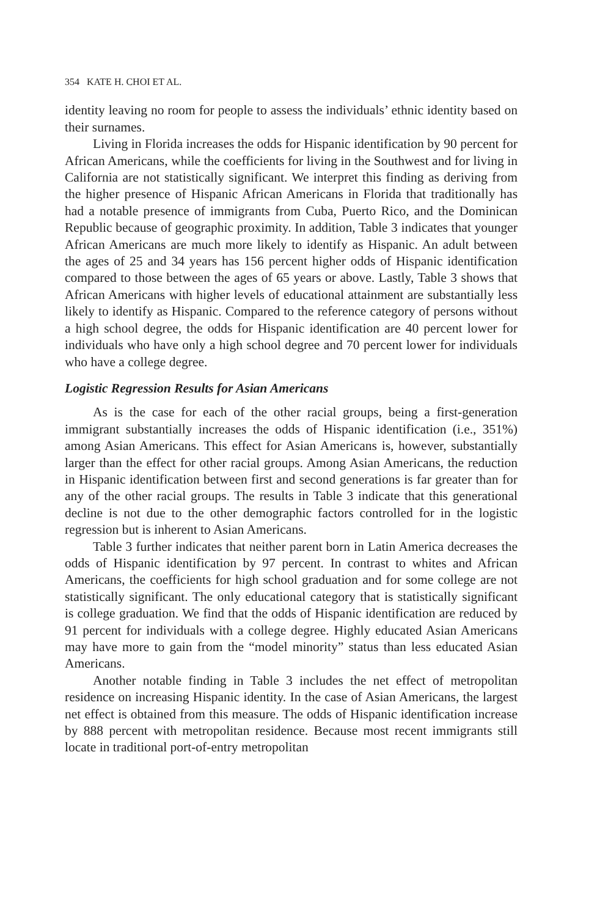354 KATE H. CHOI ET AL.
identity leaving no room for people to assess the individuals’ ethnic identity based on their surnames.
Living in Florida increases the odds for Hispanic identification by 90 percent for African Americans, while the coefficients for living in the Southwest and for living in California are not statistically significant. We interpret this finding as deriving from the higher presence of Hispanic African Americans in Florida that traditionally has had a notable presence of immigrants from Cuba, Puerto Rico, and the Dominican Republic because of geographic proximity. In addition, Table 3 indicates that younger African Americans are much more likely to identify as Hispanic. An adult between the ages of 25 and 34 years has 156 percent higher odds of Hispanic identification compared to those between the ages of 65 years or above. Lastly, Table 3 shows that African Americans with higher levels of educational attainment are substantially less likely to identify as Hispanic. Compared to the reference category of persons without a high school degree, the odds for Hispanic identification are 40 percent lower for individuals who have only a high school degree and 70 percent lower for individuals who have a college degree.
Logistic Regression Results for Asian Americans
As is the case for each of the other racial groups, being a first-generation immigrant substantially increases the odds of Hispanic identification (i.e., 351%) among Asian Americans. This effect for Asian Americans is, however, substantially larger than the effect for other racial groups. Among Asian Americans, the reduction in Hispanic identification between first and second generations is far greater than for any of the other racial groups. The results in Table 3 indicate that this generational decline is not due to the other demographic factors controlled for in the logistic regression but is inherent to Asian Americans.
Table 3 further indicates that neither parent born in Latin America decreases the odds of Hispanic identification by 97 percent. In contrast to whites and African Americans, the coefficients for high school graduation and for some college are not statistically significant. The only educational category that is statistically significant is college graduation. We find that the odds of Hispanic identification are reduced by 91 percent for individuals with a college degree. Highly educated Asian Americans may have more to gain from the “model minority” status than less educated Asian Americans.
Another notable finding in Table 3 includes the net effect of metropolitan residence on increasing Hispanic identity. In the case of Asian Americans, the largest net effect is obtained from this measure. The odds of Hispanic identification increase by 888 percent with metropolitan residence. Because most recent immigrants still locate in traditional port-of-entry metropolitan